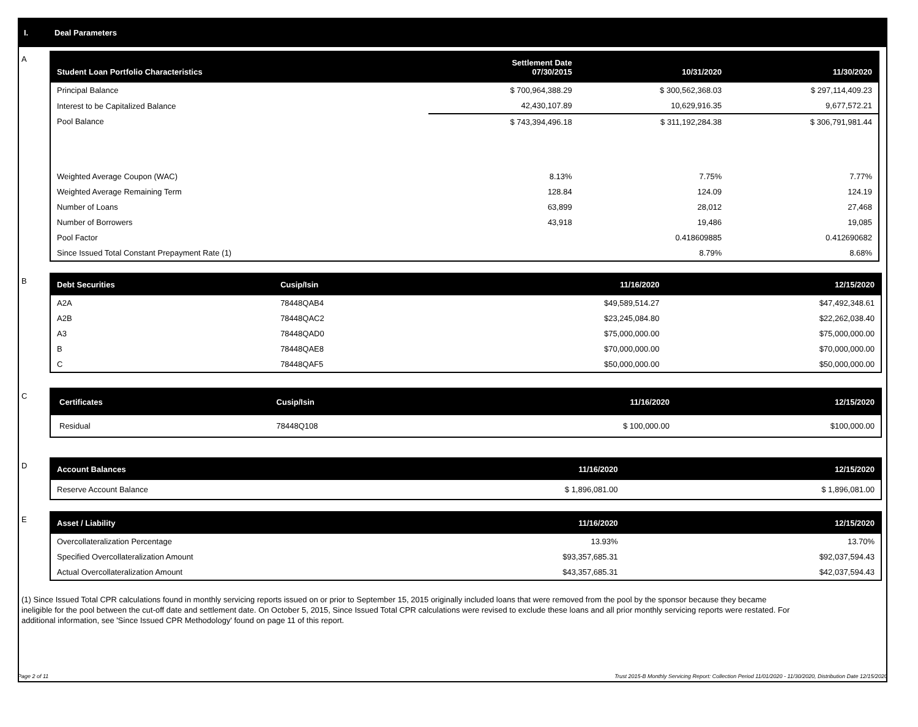I. Deal Parameters
A
| Student Loan Portfolio Characteristics | Settlement Date 07/30/2015 | 10/31/2020 | 11/30/2020 |
| --- | --- | --- | --- |
| Principal Balance | $ 700,964,388.29 | $ 300,562,368.03 | $ 297,114,409.23 |
| Interest to be Capitalized Balance | 42,430,107.89 | 10,629,916.35 | 9,677,572.21 |
| Pool Balance | $ 743,394,496.18 | $ 311,192,284.38 | $ 306,791,981.44 |
| Weighted Average Coupon (WAC) | 8.13% | 7.75% | 7.77% |
| Weighted Average Remaining Term | 128.84 | 124.09 | 124.19 |
| Number of Loans | 63,899 | 28,012 | 27,468 |
| Number of Borrowers | 43,918 | 19,486 | 19,085 |
| Pool Factor | | 0.418609885 | 0.412690682 |
| Since Issued Total Constant Prepayment Rate (1) | | 8.79% | 8.68% |
B
| Debt Securities | Cusip/Isin | 11/16/2020 | 12/15/2020 |
| --- | --- | --- | --- |
| A2A | 78448QAB4 | $49,589,514.27 | $47,492,348.61 |
| A2B | 78448QAC2 | $23,245,084.80 | $22,262,038.40 |
| A3 | 78448QAD0 | $75,000,000.00 | $75,000,000.00 |
| B | 78448QAE8 | $70,000,000.00 | $70,000,000.00 |
| C | 78448QAF5 | $50,000,000.00 | $50,000,000.00 |
C
| Certificates | Cusip/Isin | 11/16/2020 | 12/15/2020 |
| --- | --- | --- | --- |
| Residual | 78448Q108 | $ 100,000.00 | $100,000.00 |
D
| Account Balances | 11/16/2020 | 12/15/2020 |
| --- | --- | --- |
| Reserve Account Balance | $ 1,896,081.00 | $ 1,896,081.00 |
E
| Asset / Liability | 11/16/2020 | 12/15/2020 |
| --- | --- | --- |
| Overcollateralization Percentage | 13.93% | 13.70% |
| Specified Overcollateralization Amount | $93,357,685.31 | $92,037,594.43 |
| Actual Overcollateralization Amount | $43,357,685.31 | $42,037,594.43 |
(1) Since Issued Total CPR calculations found in monthly servicing reports issued on or prior to September 15, 2015 originally included loans that were removed from the pool by the sponsor because they became ineligible for the pool between the cut-off date and settlement date. On October 5, 2015, Since Issued Total CPR calculations were revised to exclude these loans and all prior monthly servicing reports were restated. For additional information, see 'Since Issued CPR Methodology' found on page 11 of this report.
Page 2 of 11 Trust 2015-B Monthly Servicing Report: Collection Period 11/01/2020 - 11/30/2020, Distribution Date 12/15/2020